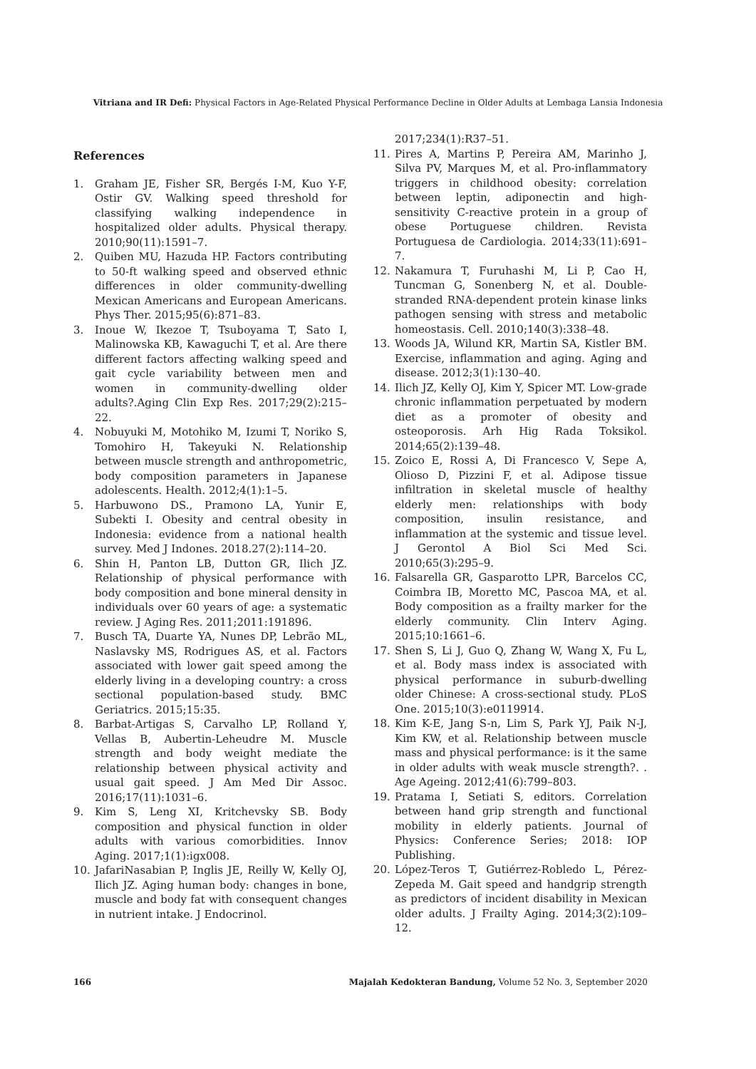Vitriana and IR Defi: Physical Factors in Age-Related Physical Performance Decline in Older Adults at Lembaga Lansia Indonesia
References
1. Graham JE, Fisher SR, Bergés I-M, Kuo Y-F, Ostir GV. Walking speed threshold for classifying walking independence in hospitalized older adults. Physical therapy. 2010;90(11):1591–7.
2. Quiben MU, Hazuda HP. Factors contributing to 50-ft walking speed and observed ethnic differences in older community-dwelling Mexican Americans and European Americans. Phys Ther. 2015;95(6):871–83.
3. Inoue W, Ikezoe T, Tsuboyama T, Sato I, Malinowska KB, Kawaguchi T, et al. Are there different factors affecting walking speed and gait cycle variability between men and women in community-dwelling older adults?.Aging Clin Exp Res. 2017;29(2):215–22.
4. Nobuyuki M, Motohiko M, Izumi T, Noriko S, Tomohiro H, Takeyuki N. Relationship between muscle strength and anthropometric, body composition parameters in Japanese adolescents. Health. 2012;4(1):1–5.
5. Harbuwono DS., Pramono LA, Yunir E, Subekti I. Obesity and central obesity in Indonesia: evidence from a national health survey. Med J Indones. 2018.27(2):114–20.
6. Shin H, Panton LB, Dutton GR, Ilich JZ. Relationship of physical performance with body composition and bone mineral density in individuals over 60 years of age: a systematic review. J Aging Res. 2011;2011:191896.
7. Busch TA, Duarte YA, Nunes DP, Lebrão ML, Naslavsky MS, Rodrigues AS, et al. Factors associated with lower gait speed among the elderly living in a developing country: a cross sectional population-based study. BMC Geriatrics. 2015;15:35.
8. Barbat-Artigas S, Carvalho LP, Rolland Y, Vellas B, Aubertin-Leheudre M. Muscle strength and body weight mediate the relationship between physical activity and usual gait speed. J Am Med Dir Assoc. 2016;17(11):1031–6.
9. Kim S, Leng XI, Kritchevsky SB. Body composition and physical function in older adults with various comorbidities. Innov Aging. 2017;1(1):igx008.
10. JafariNasabian P, Inglis JE, Reilly W, Kelly OJ, Ilich JZ. Aging human body: changes in bone, muscle and body fat with consequent changes in nutrient intake. J Endocrinol.
2017;234(1):R37–51.
11. Pires A, Martins P, Pereira AM, Marinho J, Silva PV, Marques M, et al. Pro-inflammatory triggers in childhood obesity: correlation between leptin, adiponectin and high-sensitivity C-reactive protein in a group of obese Portuguese children. Revista Portuguesa de Cardiologia. 2014;33(11):691–7.
12. Nakamura T, Furuhashi M, Li P, Cao H, Tuncman G, Sonenberg N, et al. Double-stranded RNA-dependent protein kinase links pathogen sensing with stress and metabolic homeostasis. Cell. 2010;140(3):338–48.
13. Woods JA, Wilund KR, Martin SA, Kistler BM. Exercise, inflammation and aging. Aging and disease. 2012;3(1):130–40.
14. Ilich JZ, Kelly OJ, Kim Y, Spicer MT. Low-grade chronic inflammation perpetuated by modern diet as a promoter of obesity and osteoporosis. Arh Hig Rada Toksikol. 2014;65(2):139–48.
15. Zoico E, Rossi A, Di Francesco V, Sepe A, Olioso D, Pizzini F, et al. Adipose tissue infiltration in skeletal muscle of healthy elderly men: relationships with body composition, insulin resistance, and inflammation at the systemic and tissue level. J Gerontol A Biol Sci Med Sci. 2010;65(3):295–9.
16. Falsarella GR, Gasparotto LPR, Barcelos CC, Coimbra IB, Moretto MC, Pascoa MA, et al. Body composition as a frailty marker for the elderly community. Clin Interv Aging. 2015;10:1661–6.
17. Shen S, Li J, Guo Q, Zhang W, Wang X, Fu L, et al. Body mass index is associated with physical performance in suburb-dwelling older Chinese: A cross-sectional study. PLoS One. 2015;10(3):e0119914.
18. Kim K-E, Jang S-n, Lim S, Park YJ, Paik N-J, Kim KW, et al. Relationship between muscle mass and physical performance: is it the same in older adults with weak muscle strength?. . Age Ageing. 2012;41(6):799–803.
19. Pratama I, Setiati S, editors. Correlation between hand grip strength and functional mobility in elderly patients. Journal of Physics: Conference Series; 2018: IOP Publishing.
20. López-Teros T, Gutiérrez-Robledo L, Pérez-Zepeda M. Gait speed and handgrip strength as predictors of incident disability in Mexican older adults. J Frailty Aging. 2014;3(2):109–12.
166 Majalah Kedokteran Bandung, Volume 52 No. 3, September 2020